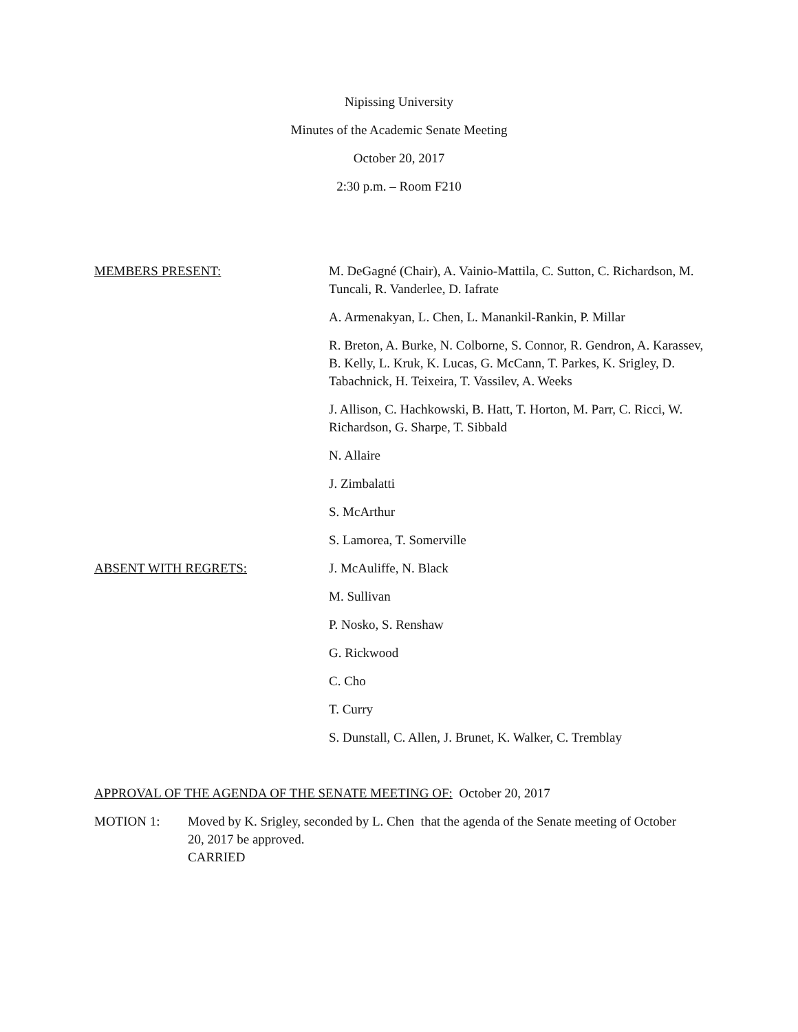Nipissing University
Minutes of the Academic Senate Meeting
October 20, 2017
2:30 p.m. – Room F210
MEMBERS PRESENT: M. DeGagné (Chair), A. Vainio-Mattila, C. Sutton, C. Richardson, M. Tuncali, R. Vanderlee, D. Iafrate
A. Armenakyan, L. Chen, L. Manankil-Rankin, P. Millar
R. Breton, A. Burke, N. Colborne, S. Connor, R. Gendron, A. Karassev, B. Kelly, L. Kruk, K. Lucas, G. McCann, T. Parkes, K. Srigley, D. Tabachnick, H. Teixeira, T. Vassilev, A. Weeks
J. Allison, C. Hachkowski, B. Hatt, T. Horton, M. Parr, C. Ricci, W. Richardson, G. Sharpe, T. Sibbald
N. Allaire
J. Zimbalatti
S. McArthur
S. Lamorea, T. Somerville
ABSENT WITH REGRETS: J. McAuliffe, N. Black
M. Sullivan
P. Nosko, S. Renshaw
G. Rickwood
C. Cho
T. Curry
S. Dunstall, C. Allen, J. Brunet, K. Walker, C. Tremblay
APPROVAL OF THE AGENDA OF THE SENATE MEETING OF: October 20, 2017
MOTION 1: Moved by K. Srigley, seconded by L. Chen that the agenda of the Senate meeting of October 20, 2017 be approved.
CARRIED